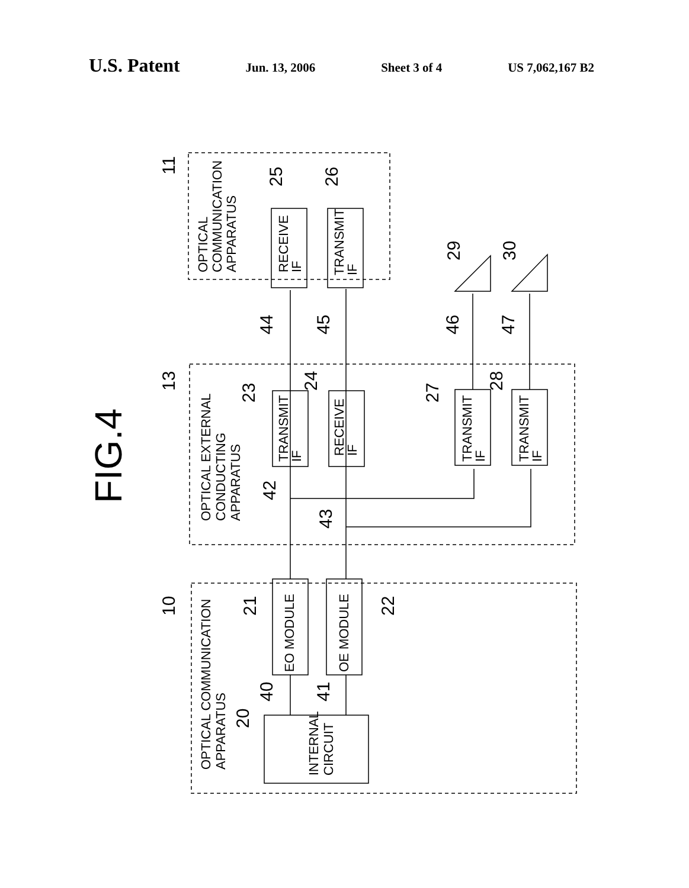U.S. Patent Jun. 13, 2006 Sheet 3 of 4 US 7,062,167 B2
FIG.4
OPTICAL
COMMUNICATION
APPARATUS
RECEIVE
IF
TRANSMIT
IF
OPTICAL EXTERNAL
CONDUCTING
APPARATUS
TRANSMIT
IF
RECEIVE
IF
TRANSMIT
IF
TRANSMIT
IF
OPTICAL COMMUNICATION
APPARATUS
EO MODULE
OE MODULE
INTERNAL
CIRCUIT
11
13
10
25
26
29
30
44
45
46
47
23
24
27
28
42
43
21
22
40
41
20